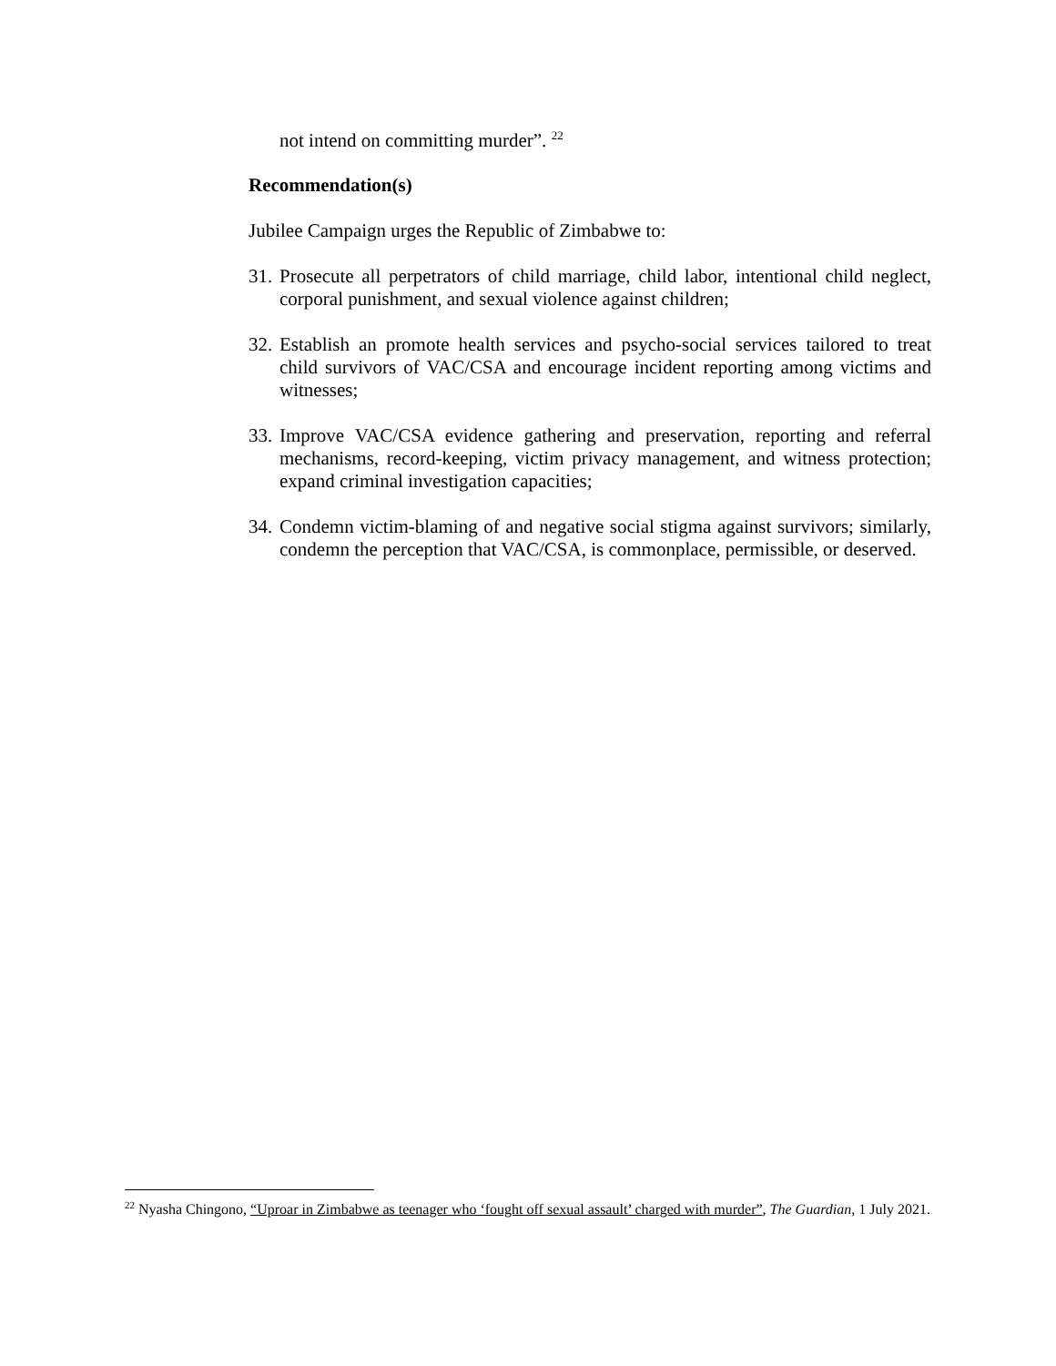not intend on committing murder”. <sup>22</sup>
Recommendation(s)
Jubilee Campaign urges the Republic of Zimbabwe to:
31. Prosecute all perpetrators of child marriage, child labor, intentional child neglect, corporal punishment, and sexual violence against children;
32. Establish an promote health services and psycho-social services tailored to treat child survivors of VAC/CSA and encourage incident reporting among victims and witnesses;
33. Improve VAC/CSA evidence gathering and preservation, reporting and referral mechanisms, record-keeping, victim privacy management, and witness protection; expand criminal investigation capacities;
34. Condemn victim-blaming of and negative social stigma against survivors; similarly, condemn the perception that VAC/CSA, is commonplace, permissible, or deserved.
<sup>22</sup> Nyasha Chingono, “Uproar in Zimbabwe as teenager who ‘fought off sexual assault’ charged with murder”, The Guardian, 1 July 2021.